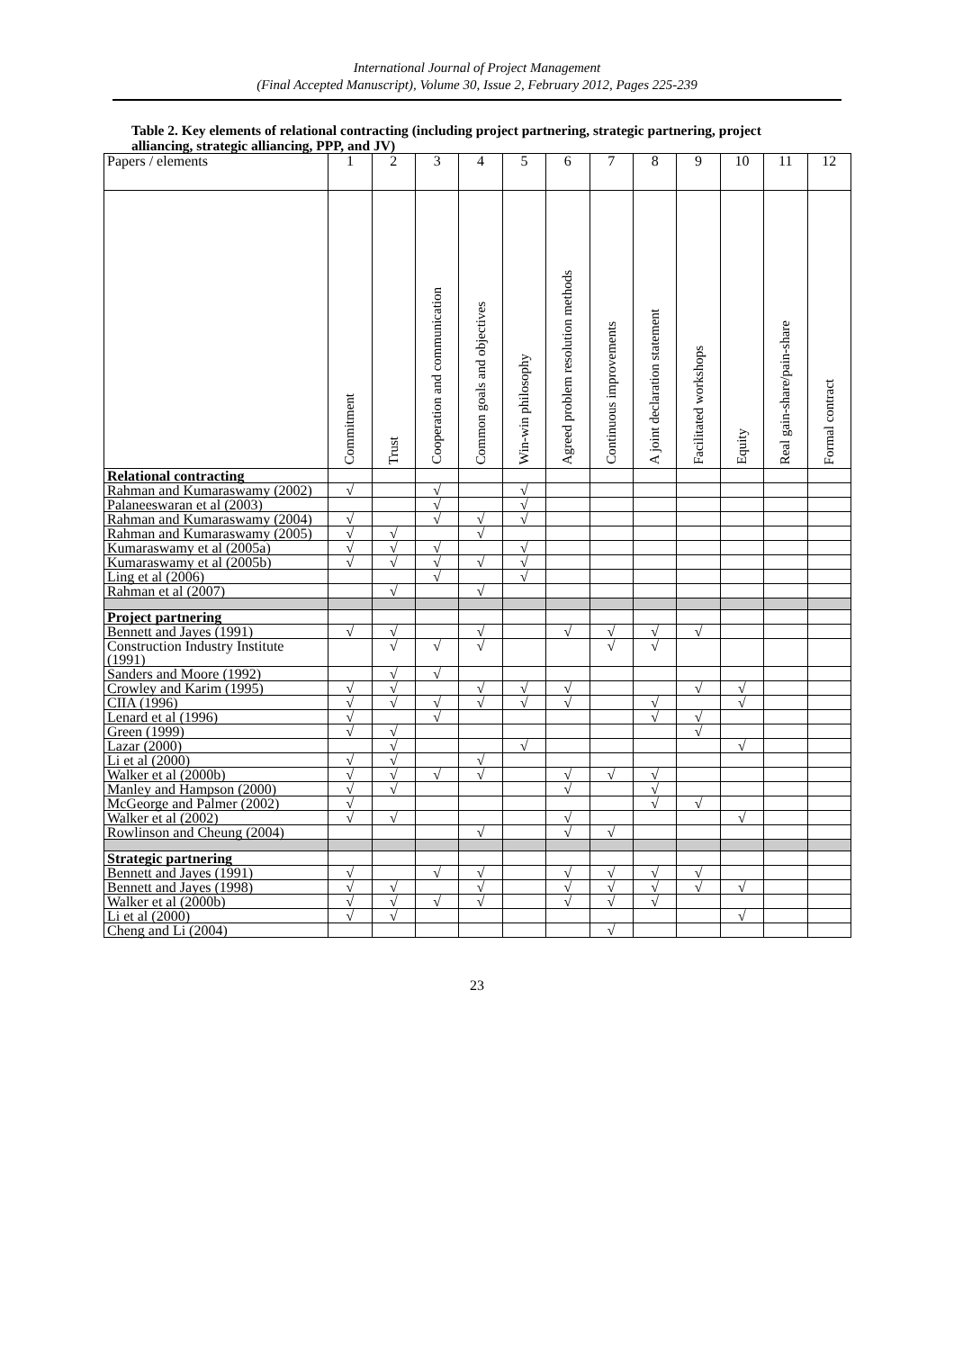International Journal of Project Management
(Final Accepted Manuscript), Volume 30, Issue 2, February 2012, Pages 225-239
Table 2. Key elements of relational contracting (including project partnering, strategic partnering, project alliancing, strategic alliancing, PPP, and JV)
| Papers / elements | 1 | 2 | 3 | 4 | 5 | 6 | 7 | 8 | 9 | 10 | 11 | 12 |
| --- | --- | --- | --- | --- | --- | --- | --- | --- | --- | --- | --- | --- |
| | Commitment | Trust | Cooperation and communication | Common goals and objectives | Win-win philosophy | Agreed problem resolution methods | Continuous improvements | A joint declaration statement | Facilitated workshops | Equity | Real gain-share/pain-share | Formal contract |
| Relational contracting | | | | | | | | | | | | |
| Rahman and Kumaraswamy (2002) | √ | | √ | | √ | | | | | | | |
| Palaneeswaran et al (2003) | | | √ | | √ | | | | | | | |
| Rahman and Kumaraswamy (2004) | √ | | √ | √ | √ | | | | | | | |
| Rahman and Kumaraswamy (2005) | √ | √ | | √ | | | | | | | | |
| Kumaraswamy et al (2005a) | √ | √ | √ | | √ | | | | | | | |
| Kumaraswamy et al (2005b) | √ | √ | √ | √ | √ | | | | | | | |
| Ling et al (2006) | | | √ | | √ | | | | | | | |
| Rahman et al (2007) | | √ | | √ | | | | | | | | |
| Project partnering | | | | | | | | | | | | |
| Bennett and Jayes (1991) | √ | √ | | √ | | √ | √ | √ | √ | | | |
| Construction Industry Institute (1991) | | √ | √ | √ | | | √ | √ | | | | |
| Sanders and Moore (1992) | | √ | √ | | | | | | | | | |
| Crowley and Karim (1995) | √ | √ | | √ | √ | √ | | | √ | √ | | |
| CIIA (1996) | √ | √ | √ | √ | √ | √ | | √ | | √ | | |
| Lenard et al (1996) | √ | | √ | | | | | √ | √ | | | |
| Green (1999) | √ | √ | | | | | | | √ | | | |
| Lazar (2000) | | √ | | | √ | | | | | √ | | |
| Li et al (2000) | √ | √ | | √ | | | | | | | | |
| Walker et al (2000b) | √ | √ | √ | √ | | √ | √ | √ | | | | |
| Manley and Hampson (2000) | √ | √ | | | | √ | | √ | | | | |
| McGeorge and Palmer (2002) | √ | | | | | | | √ | √ | | | |
| Walker et al (2002) | √ | √ | | | | √ | | | | √ | | |
| Rowlinson and Cheung (2004) | | | | √ | | √ | √ | | | | | |
| Strategic partnering | | | | | | | | | | | | |
| Bennett and Jayes (1991) | √ | | √ | √ | | √ | √ | √ | √ | | | |
| Bennett and Jayes (1998) | √ | √ | | √ | | √ | √ | √ | √ | √ | | |
| Walker et al (2000b) | √ | √ | √ | √ | | √ | √ | √ | | | | |
| Li et al (2000) | √ | √ | | | | | | | | √ | | |
| Cheng and Li (2004) | | | | | | | √ | | | | | |
23